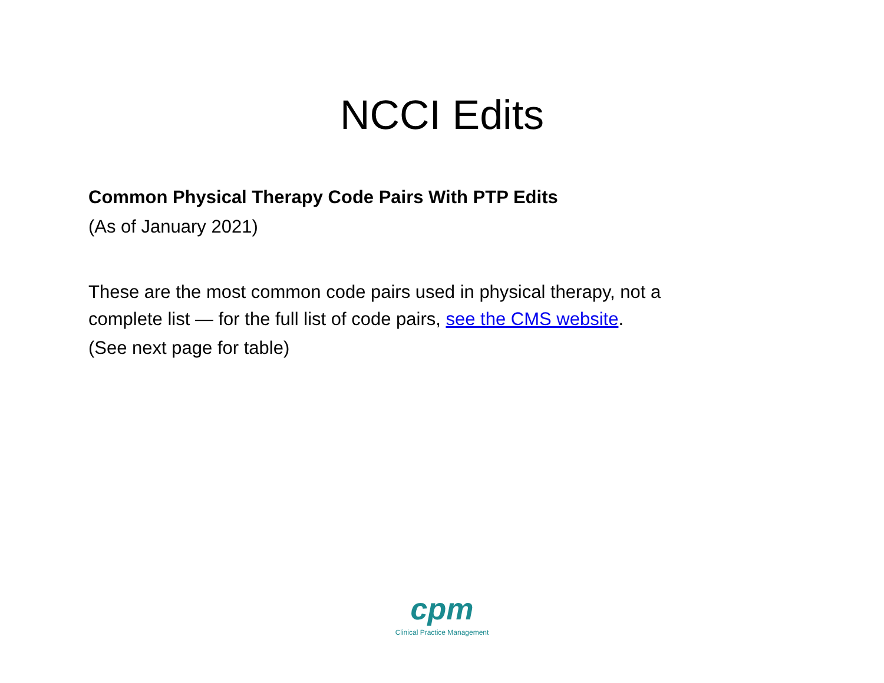NCCI Edits
Common Physical Therapy Code Pairs With PTP Edits
(As of January 2021)
These are the most common code pairs used in physical therapy, not a
complete list — for the full list of code pairs, see the CMS website.
(See next page for table)
cpm
Clinical Practice Management